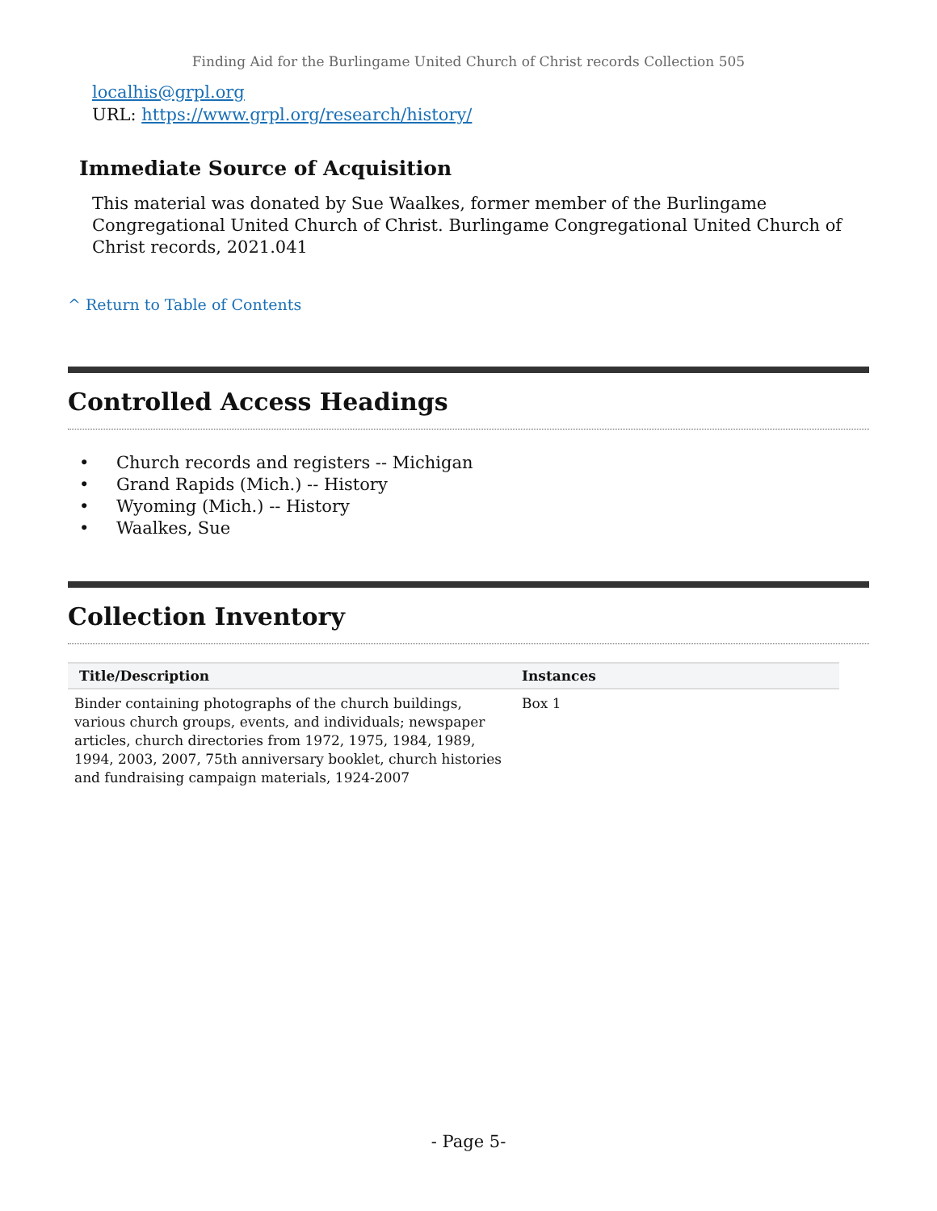Finding Aid for the Burlingame United Church of Christ records Collection 505
localhis@grpl.org
URL: https://www.grpl.org/research/history/
Immediate Source of Acquisition
This material was donated by Sue Waalkes, former member of the Burlingame Congregational United Church of Christ. Burlingame Congregational United Church of Christ records, 2021.041
^ Return to Table of Contents
Controlled Access Headings
• Church records and registers -- Michigan
• Grand Rapids (Mich.) -- History
• Wyoming (Mich.) -- History
• Waalkes, Sue
Collection Inventory
| Title/Description | Instances |
| --- | --- |
| Binder containing photographs of the church buildings, various church groups, events, and individuals; newspaper articles, church directories from 1972, 1975, 1984, 1989, 1994, 2003, 2007, 75th anniversary booklet, church histories and fundraising campaign materials, 1924-2007 | Box 1 |
- Page 5-